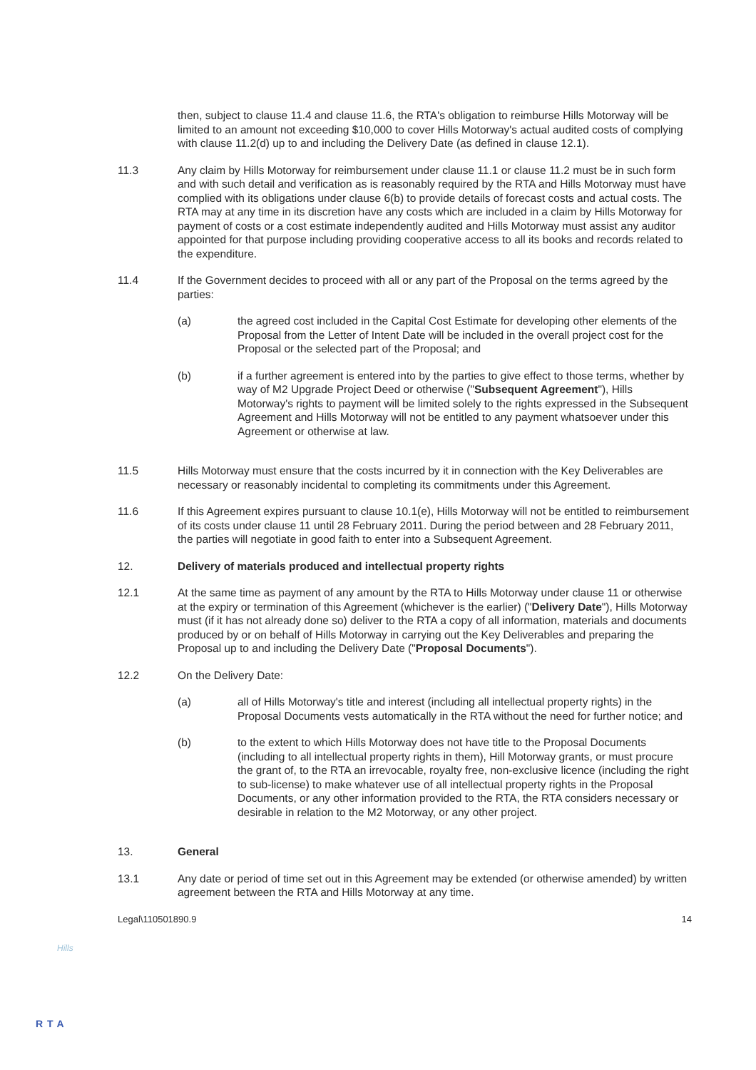then, subject to clause 11.4 and clause 11.6, the RTA's obligation to reimburse Hills Motorway will be limited to an amount not exceeding $10,000 to cover Hills Motorway's actual audited costs of complying with clause 11.2(d) up to and including the Delivery Date (as defined in clause 12.1).
11.3 Any claim by Hills Motorway for reimbursement under clause 11.1 or clause 11.2 must be in such form and with such detail and verification as is reasonably required by the RTA and Hills Motorway must have complied with its obligations under clause 6(b) to provide details of forecast costs and actual costs. The RTA may at any time in its discretion have any costs which are included in a claim by Hills Motorway for payment of costs or a cost estimate independently audited and Hills Motorway must assist any auditor appointed for that purpose including providing cooperative access to all its books and records related to the expenditure.
11.4 If the Government decides to proceed with all or any part of the Proposal on the terms agreed by the parties:
(a) the agreed cost included in the Capital Cost Estimate for developing other elements of the Proposal from the Letter of Intent Date will be included in the overall project cost for the Proposal or the selected part of the Proposal; and
(b) if a further agreement is entered into by the parties to give effect to those terms, whether by way of M2 Upgrade Project Deed or otherwise ("Subsequent Agreement"), Hills Motorway's rights to payment will be limited solely to the rights expressed in the Subsequent Agreement and Hills Motorway will not be entitled to any payment whatsoever under this Agreement or otherwise at law.
11.5 Hills Motorway must ensure that the costs incurred by it in connection with the Key Deliverables are necessary or reasonably incidental to completing its commitments under this Agreement.
11.6 If this Agreement expires pursuant to clause 10.1(e), Hills Motorway will not be entitled to reimbursement of its costs under clause 11 until 28 February 2011. During the period between and 28 February 2011, the parties will negotiate in good faith to enter into a Subsequent Agreement.
12. Delivery of materials produced and intellectual property rights
12.1 At the same time as payment of any amount by the RTA to Hills Motorway under clause 11 or otherwise at the expiry or termination of this Agreement (whichever is the earlier) ("Delivery Date"), Hills Motorway must (if it has not already done so) deliver to the RTA a copy of all information, materials and documents produced by or on behalf of Hills Motorway in carrying out the Key Deliverables and preparing the Proposal up to and including the Delivery Date ("Proposal Documents").
12.2 On the Delivery Date:
(a) all of Hills Motorway's title and interest (including all intellectual property rights) in the Proposal Documents vests automatically in the RTA without the need for further notice; and
(b) to the extent to which Hills Motorway does not have title to the Proposal Documents (including to all intellectual property rights in them), Hill Motorway grants, or must procure the grant of, to the RTA an irrevocable, royalty free, non-exclusive licence (including the right to sub-license) to make whatever use of all intellectual property rights in the Proposal Documents, or any other information provided to the RTA, the RTA considers necessary or desirable in relation to the M2 Motorway, or any other project.
13. General
13.1 Any date or period of time set out in this Agreement may be extended (or otherwise amended) by written agreement between the RTA and Hills Motorway at any time.
Legal\110501890.9 14
Hills
RTA